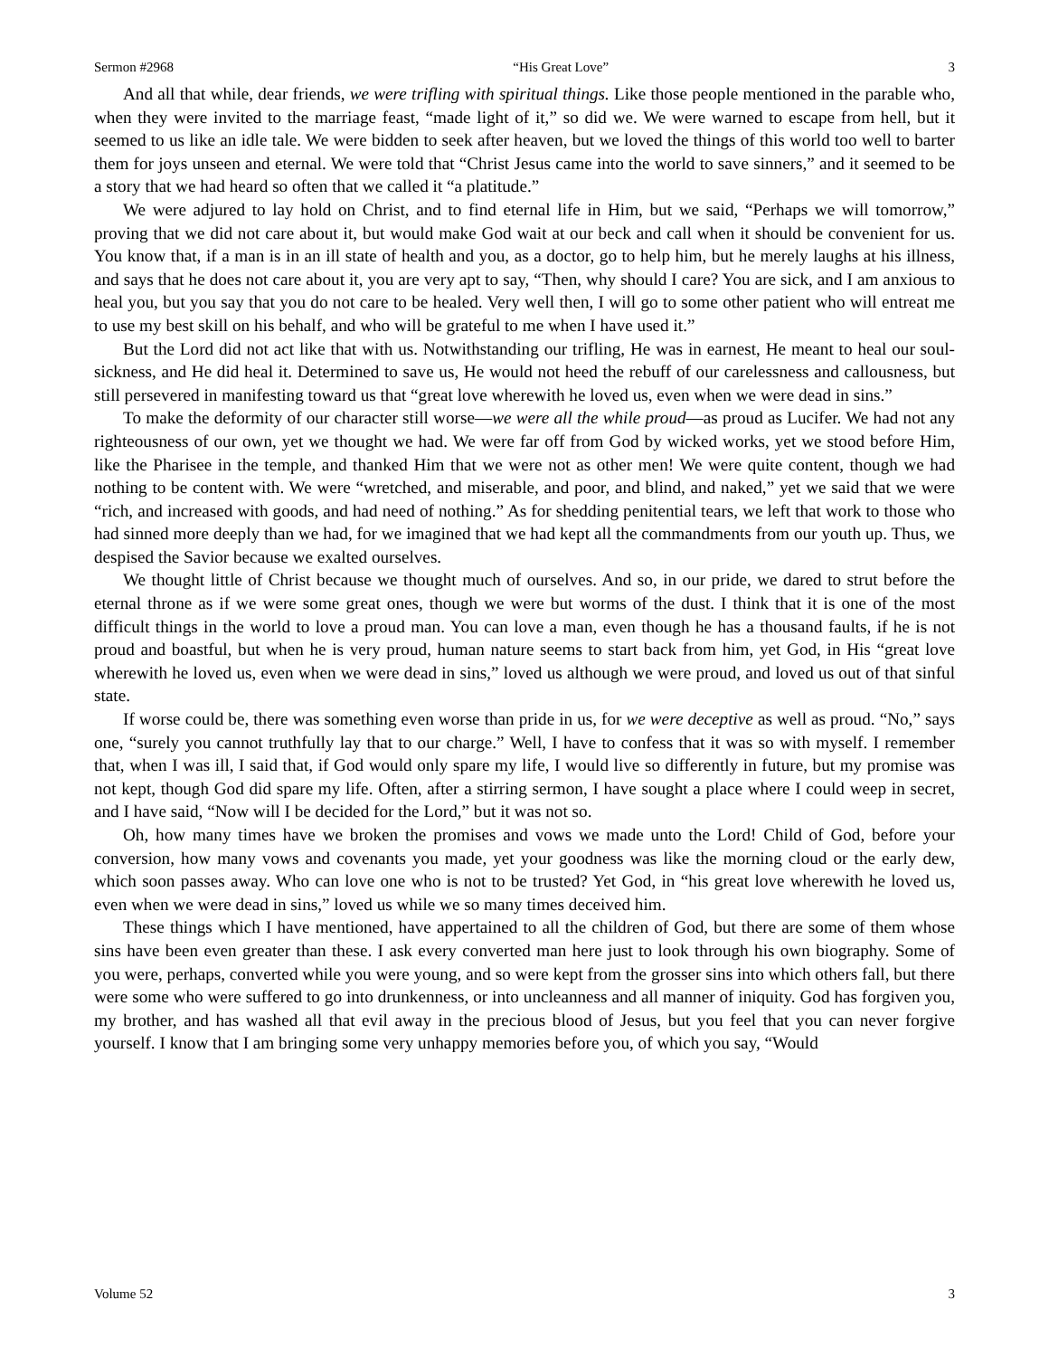Sermon #2968 “His Great Love” 3
And all that while, dear friends, we were trifling with spiritual things. Like those people mentioned in the parable who, when they were invited to the marriage feast, “made light of it,” so did we. We were warned to escape from hell, but it seemed to us like an idle tale. We were bidden to seek after heaven, but we loved the things of this world too well to barter them for joys unseen and eternal. We were told that “Christ Jesus came into the world to save sinners,” and it seemed to be a story that we had heard so often that we called it “a platitude.”
We were adjured to lay hold on Christ, and to find eternal life in Him, but we said, “Perhaps we will tomorrow,” proving that we did not care about it, but would make God wait at our beck and call when it should be convenient for us. You know that, if a man is in an ill state of health and you, as a doctor, go to help him, but he merely laughs at his illness, and says that he does not care about it, you are very apt to say, “Then, why should I care? You are sick, and I am anxious to heal you, but you say that you do not care to be healed. Very well then, I will go to some other patient who will entreat me to use my best skill on his behalf, and who will be grateful to me when I have used it.”
But the Lord did not act like that with us. Notwithstanding our trifling, He was in earnest, He meant to heal our soul-sickness, and He did heal it. Determined to save us, He would not heed the rebuff of our carelessness and callousness, but still persevered in manifesting toward us that “great love wherewith he loved us, even when we were dead in sins.”
To make the deformity of our character still worse—we were all the while proud—as proud as Lucifer. We had not any righteousness of our own, yet we thought we had. We were far off from God by wicked works, yet we stood before Him, like the Pharisee in the temple, and thanked Him that we were not as other men! We were quite content, though we had nothing to be content with. We were “wretched, and miserable, and poor, and blind, and naked,” yet we said that we were “rich, and increased with goods, and had need of nothing.” As for shedding penitential tears, we left that work to those who had sinned more deeply than we had, for we imagined that we had kept all the commandments from our youth up. Thus, we despised the Savior because we exalted ourselves.
We thought little of Christ because we thought much of ourselves. And so, in our pride, we dared to strut before the eternal throne as if we were some great ones, though we were but worms of the dust. I think that it is one of the most difficult things in the world to love a proud man. You can love a man, even though he has a thousand faults, if he is not proud and boastful, but when he is very proud, human nature seems to start back from him, yet God, in His “great love wherewith he loved us, even when we were dead in sins,” loved us although we were proud, and loved us out of that sinful state.
If worse could be, there was something even worse than pride in us, for we were deceptive as well as proud. “No,” says one, “surely you cannot truthfully lay that to our charge.” Well, I have to confess that it was so with myself. I remember that, when I was ill, I said that, if God would only spare my life, I would live so differently in future, but my promise was not kept, though God did spare my life. Often, after a stirring sermon, I have sought a place where I could weep in secret, and I have said, “Now will I be decided for the Lord,” but it was not so.
Oh, how many times have we broken the promises and vows we made unto the Lord! Child of God, before your conversion, how many vows and covenants you made, yet your goodness was like the morning cloud or the early dew, which soon passes away. Who can love one who is not to be trusted? Yet God, in “his great love wherewith he loved us, even when we were dead in sins,” loved us while we so many times deceived him.
These things which I have mentioned, have appertained to all the children of God, but there are some of them whose sins have been even greater than these. I ask every converted man here just to look through his own biography. Some of you were, perhaps, converted while you were young, and so were kept from the grosser sins into which others fall, but there were some who were suffered to go into drunkenness, or into uncleanness and all manner of iniquity. God has forgiven you, my brother, and has washed all that evil away in the precious blood of Jesus, but you feel that you can never forgive yourself. I know that I am bringing some very unhappy memories before you, of which you say, “Would
Volume 52 3